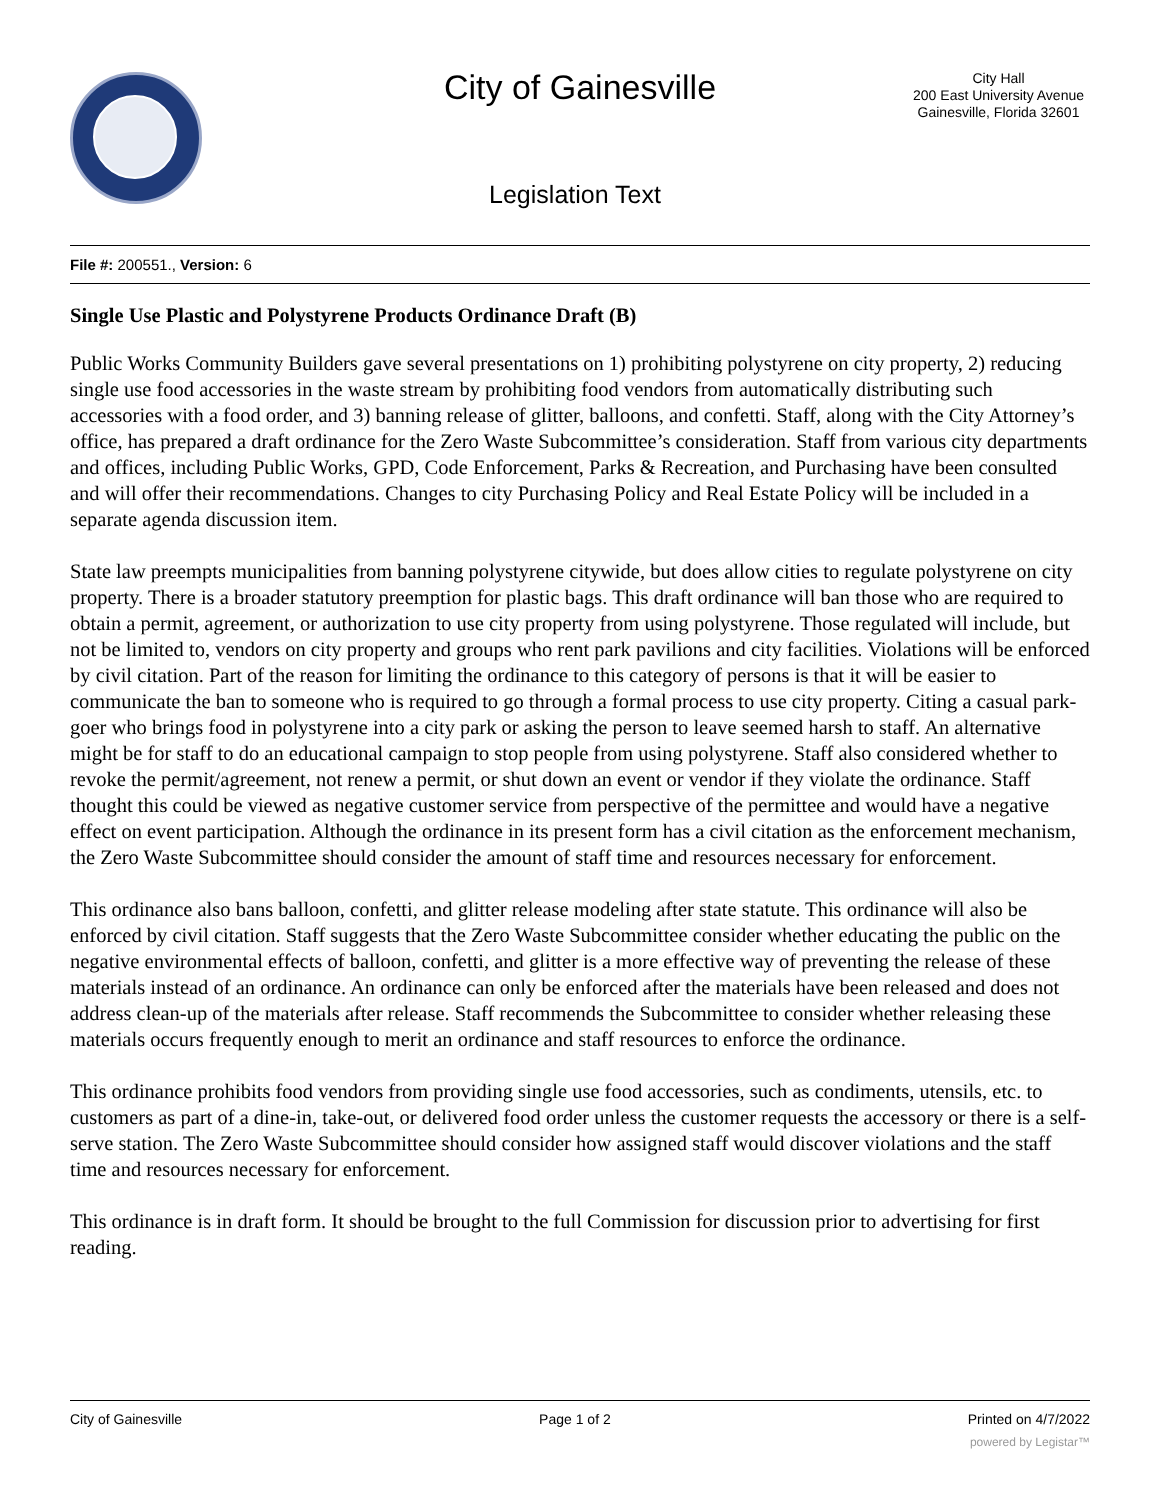City of Gainesville
City Hall
200 East University Avenue
Gainesville, Florida 32601
Legislation Text
File #: 200551., Version: 6
Single Use Plastic and Polystyrene Products Ordinance Draft (B)
Public Works Community Builders gave several presentations on 1) prohibiting polystyrene on city property, 2) reducing single use food accessories in the waste stream by prohibiting food vendors from automatically distributing such accessories with a food order, and 3) banning release of glitter, balloons, and confetti. Staff, along with the City Attorney’s office, has prepared a draft ordinance for the Zero Waste Subcommittee’s consideration. Staff from various city departments and offices, including Public Works, GPD, Code Enforcement, Parks & Recreation, and Purchasing have been consulted and will offer their recommendations. Changes to city Purchasing Policy and Real Estate Policy will be included in a separate agenda discussion item.
State law preempts municipalities from banning polystyrene citywide, but does allow cities to regulate polystyrene on city property. There is a broader statutory preemption for plastic bags. This draft ordinance will ban those who are required to obtain a permit, agreement, or authorization to use city property from using polystyrene. Those regulated will include, but not be limited to, vendors on city property and groups who rent park pavilions and city facilities. Violations will be enforced by civil citation. Part of the reason for limiting the ordinance to this category of persons is that it will be easier to communicate the ban to someone who is required to go through a formal process to use city property. Citing a casual park-goer who brings food in polystyrene into a city park or asking the person to leave seemed harsh to staff. An alternative might be for staff to do an educational campaign to stop people from using polystyrene. Staff also considered whether to revoke the permit/agreement, not renew a permit, or shut down an event or vendor if they violate the ordinance. Staff thought this could be viewed as negative customer service from perspective of the permittee and would have a negative effect on event participation. Although the ordinance in its present form has a civil citation as the enforcement mechanism, the Zero Waste Subcommittee should consider the amount of staff time and resources necessary for enforcement.
This ordinance also bans balloon, confetti, and glitter release modeling after state statute. This ordinance will also be enforced by civil citation. Staff suggests that the Zero Waste Subcommittee consider whether educating the public on the negative environmental effects of balloon, confetti, and glitter is a more effective way of preventing the release of these materials instead of an ordinance. An ordinance can only be enforced after the materials have been released and does not address clean-up of the materials after release. Staff recommends the Subcommittee to consider whether releasing these materials occurs frequently enough to merit an ordinance and staff resources to enforce the ordinance.
This ordinance prohibits food vendors from providing single use food accessories, such as condiments, utensils, etc. to customers as part of a dine-in, take-out, or delivered food order unless the customer requests the accessory or there is a self-serve station. The Zero Waste Subcommittee should consider how assigned staff would discover violations and the staff time and resources necessary for enforcement.
This ordinance is in draft form. It should be brought to the full Commission for discussion prior to advertising for first reading.
City of Gainesville Page 1 of 2 Printed on 4/7/2022
powered by Legistar™